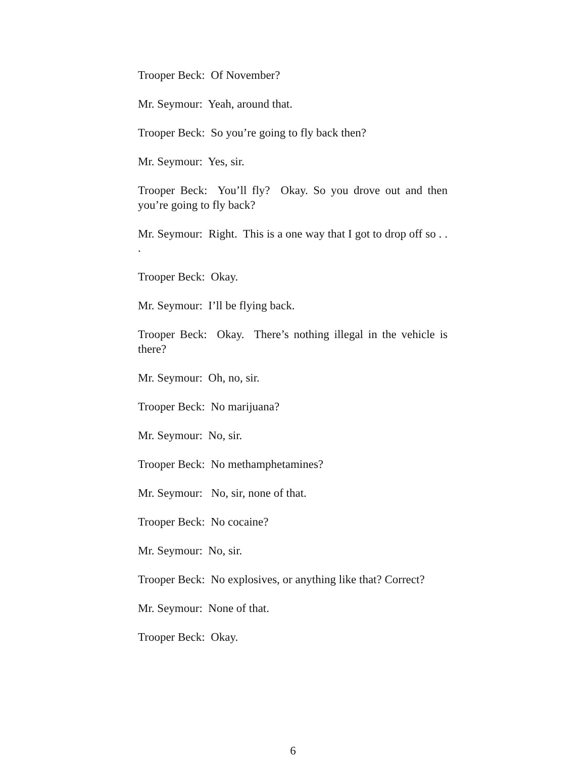Trooper Beck: Of November?
Mr. Seymour: Yeah, around that.
Trooper Beck: So you’re going to fly back then?
Mr. Seymour: Yes, sir.
Trooper Beck: You’ll fly? Okay. So you drove out and then you’re going to fly back?
Mr. Seymour: Right. This is a one way that I got to drop off so . . .
Trooper Beck: Okay.
Mr. Seymour: I’ll be flying back.
Trooper Beck: Okay. There’s nothing illegal in the vehicle is there?
Mr. Seymour: Oh, no, sir.
Trooper Beck: No marijuana?
Mr. Seymour: No, sir.
Trooper Beck: No methamphetamines?
Mr. Seymour: No, sir, none of that.
Trooper Beck: No cocaine?
Mr. Seymour: No, sir.
Trooper Beck: No explosives, or anything like that? Correct?
Mr. Seymour: None of that.
Trooper Beck: Okay.
6